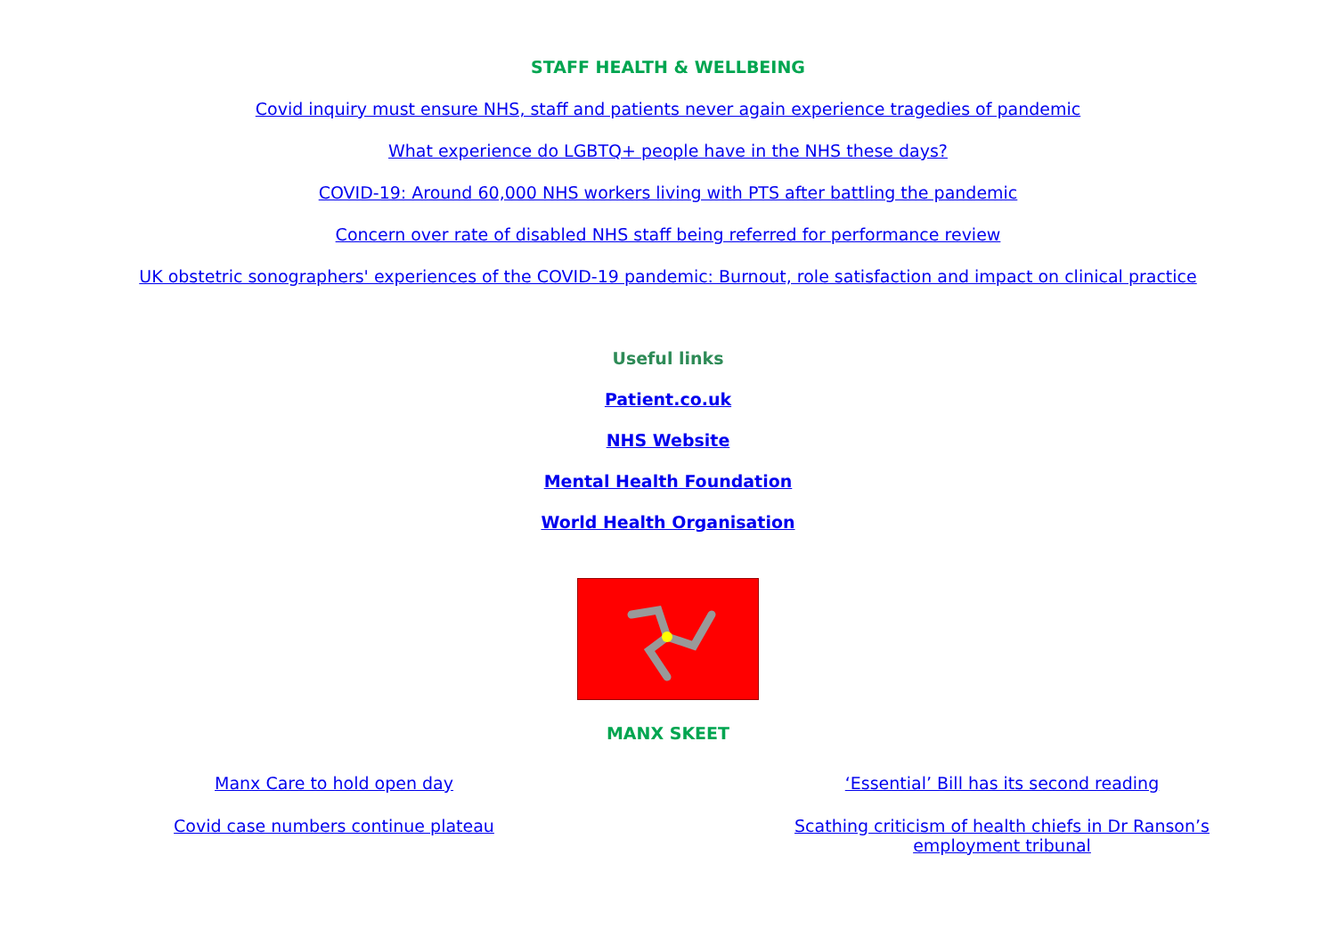STAFF HEALTH & WELLBEING
Covid inquiry must ensure NHS, staff and patients never again experience tragedies of pandemic
What experience do LGBTQ+ people have in the NHS these days?
COVID-19: Around 60,000 NHS workers living with PTS after battling the pandemic
Concern over rate of disabled NHS staff being referred for performance review
UK obstetric sonographers' experiences of the COVID-19 pandemic: Burnout, role satisfaction and impact on clinical practice
Useful links
Patient.co.uk
NHS Website
Mental Health Foundation
World Health Organisation
MANX SKEET
| Manx Care to hold open day | ‘Essential’ Bill has its second reading |
| Covid case numbers continue plateau | Scathing criticism of health chiefs in Dr Ranson’s employment tribunal |